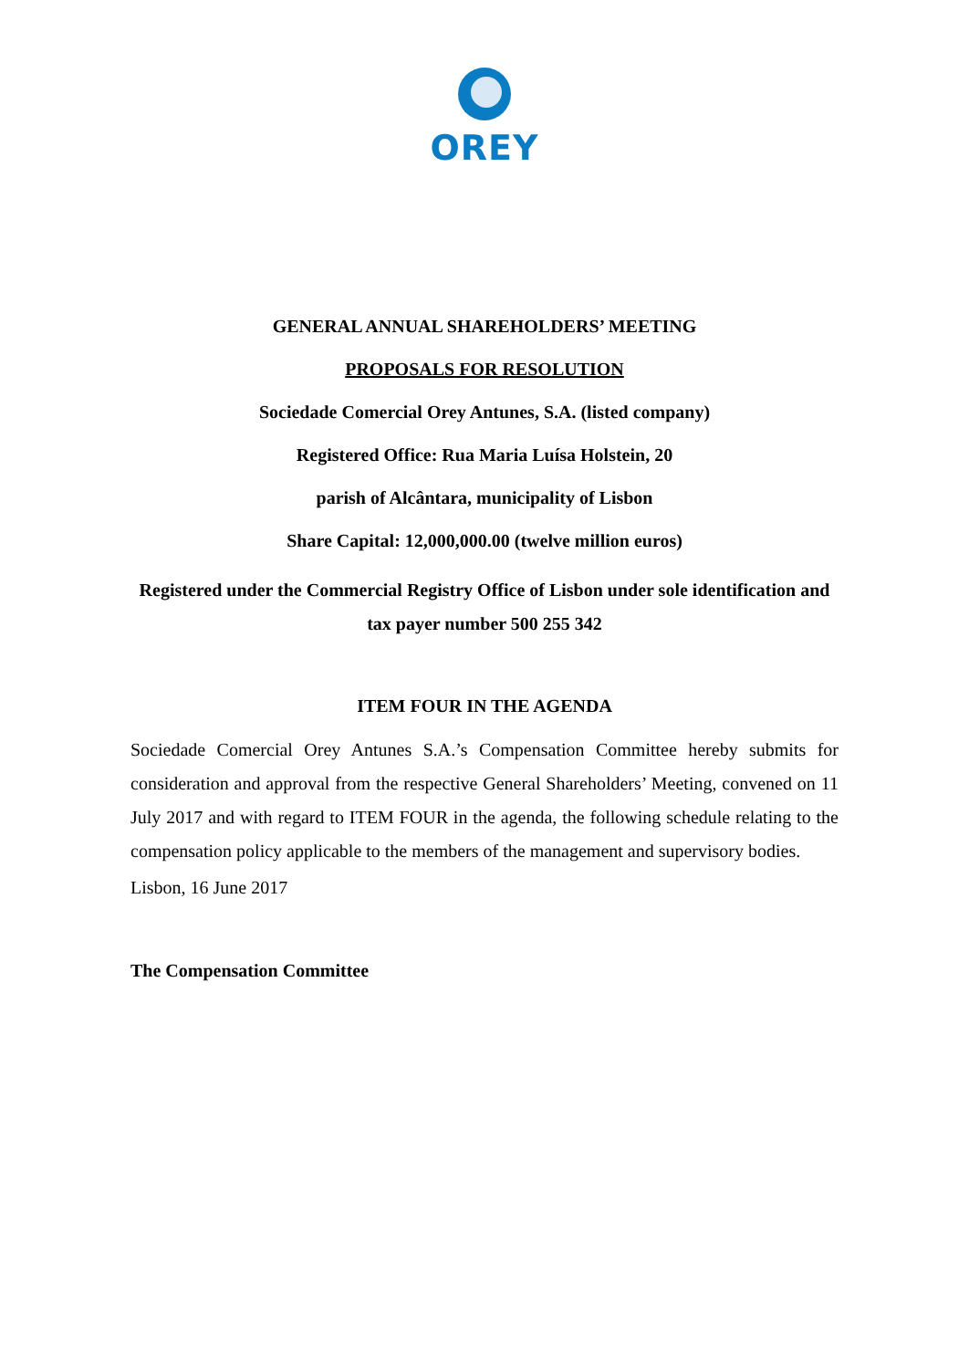OREY
GENERAL ANNUAL SHAREHOLDERS’ MEETING
PROPOSALS FOR RESOLUTION
Sociedade Comercial Orey Antunes, S.A. (listed company)
Registered Office: Rua Maria Luísa Holstein, 20
parish of Alcântara, municipality of Lisbon
Share Capital: 12,000,000.00 (twelve million euros)
Registered under the Commercial Registry Office of Lisbon under sole identification and tax payer number 500 255 342
ITEM FOUR IN THE AGENDA
Sociedade Comercial Orey Antunes S.A.’s Compensation Committee hereby submits for consideration and approval from the respective General Shareholders’ Meeting, convened on 11 July 2017 and with regard to ITEM FOUR in the agenda, the following schedule relating to the compensation policy applicable to the members of the management and supervisory bodies.
Lisbon, 16 June 2017
The Compensation Committee